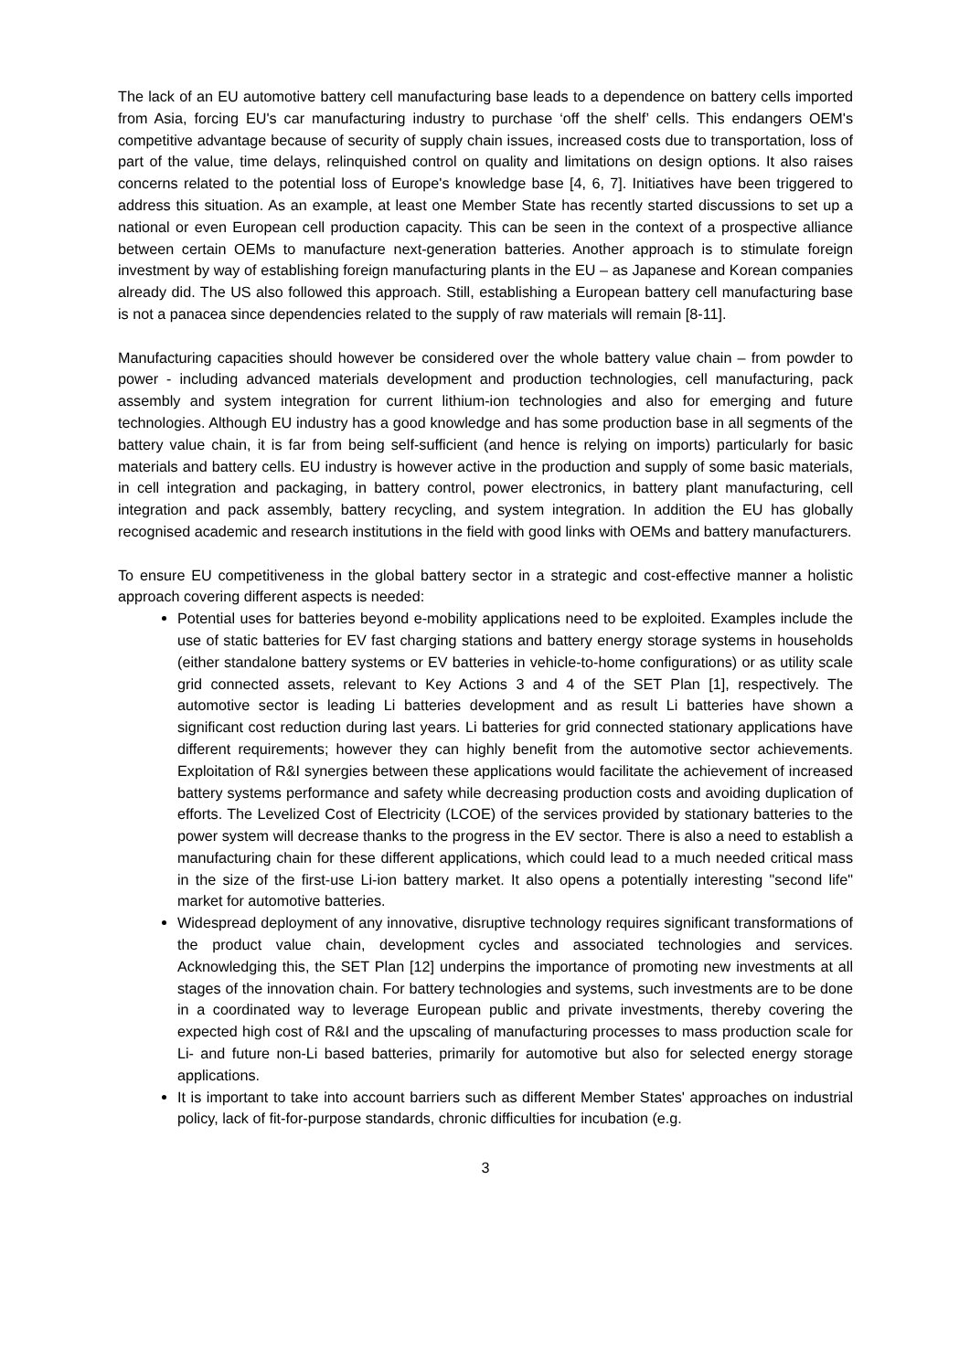The lack of an EU automotive battery cell manufacturing base leads to a dependence on battery cells imported from Asia, forcing EU's car manufacturing industry to purchase ‘off the shelf’ cells. This endangers OEM's competitive advantage because of security of supply chain issues, increased costs due to transportation, loss of part of the value, time delays, relinquished control on quality and limitations on design options. It also raises concerns related to the potential loss of Europe's knowledge base [4, 6, 7]. Initiatives have been triggered to address this situation. As an example, at least one Member State has recently started discussions to set up a national or even European cell production capacity. This can be seen in the context of a prospective alliance between certain OEMs to manufacture next-generation batteries. Another approach is to stimulate foreign investment by way of establishing foreign manufacturing plants in the EU – as Japanese and Korean companies already did. The US also followed this approach. Still, establishing a European battery cell manufacturing base is not a panacea since dependencies related to the supply of raw materials will remain [8-11].
Manufacturing capacities should however be considered over the whole battery value chain – from powder to power - including advanced materials development and production technologies, cell manufacturing, pack assembly and system integration for current lithium-ion technologies and also for emerging and future technologies. Although EU industry has a good knowledge and has some production base in all segments of the battery value chain, it is far from being self-sufficient (and hence is relying on imports) particularly for basic materials and battery cells. EU industry is however active in the production and supply of some basic materials, in cell integration and packaging, in battery control, power electronics, in battery plant manufacturing, cell integration and pack assembly, battery recycling, and system integration. In addition the EU has globally recognised academic and research institutions in the field with good links with OEMs and battery manufacturers.
To ensure EU competitiveness in the global battery sector in a strategic and cost-effective manner a holistic approach covering different aspects is needed:
Potential uses for batteries beyond e-mobility applications need to be exploited. Examples include the use of static batteries for EV fast charging stations and battery energy storage systems in households (either standalone battery systems or EV batteries in vehicle-to-home configurations) or as utility scale grid connected assets, relevant to Key Actions 3 and 4 of the SET Plan [1], respectively. The automotive sector is leading Li batteries development and as result Li batteries have shown a significant cost reduction during last years. Li batteries for grid connected stationary applications have different requirements; however they can highly benefit from the automotive sector achievements. Exploitation of R&I synergies between these applications would facilitate the achievement of increased battery systems performance and safety while decreasing production costs and avoiding duplication of efforts. The Levelized Cost of Electricity (LCOE) of the services provided by stationary batteries to the power system will decrease thanks to the progress in the EV sector. There is also a need to establish a manufacturing chain for these different applications, which could lead to a much needed critical mass in the size of the first-use Li-ion battery market. It also opens a potentially interesting "second life" market for automotive batteries.
Widespread deployment of any innovative, disruptive technology requires significant transformations of the product value chain, development cycles and associated technologies and services. Acknowledging this, the SET Plan [12] underpins the importance of promoting new investments at all stages of the innovation chain. For battery technologies and systems, such investments are to be done in a coordinated way to leverage European public and private investments, thereby covering the expected high cost of R&I and the upscaling of manufacturing processes to mass production scale for Li- and future non-Li based batteries, primarily for automotive but also for selected energy storage applications.
It is important to take into account barriers such as different Member States' approaches on industrial policy, lack of fit-for-purpose standards, chronic difficulties for incubation (e.g.
3